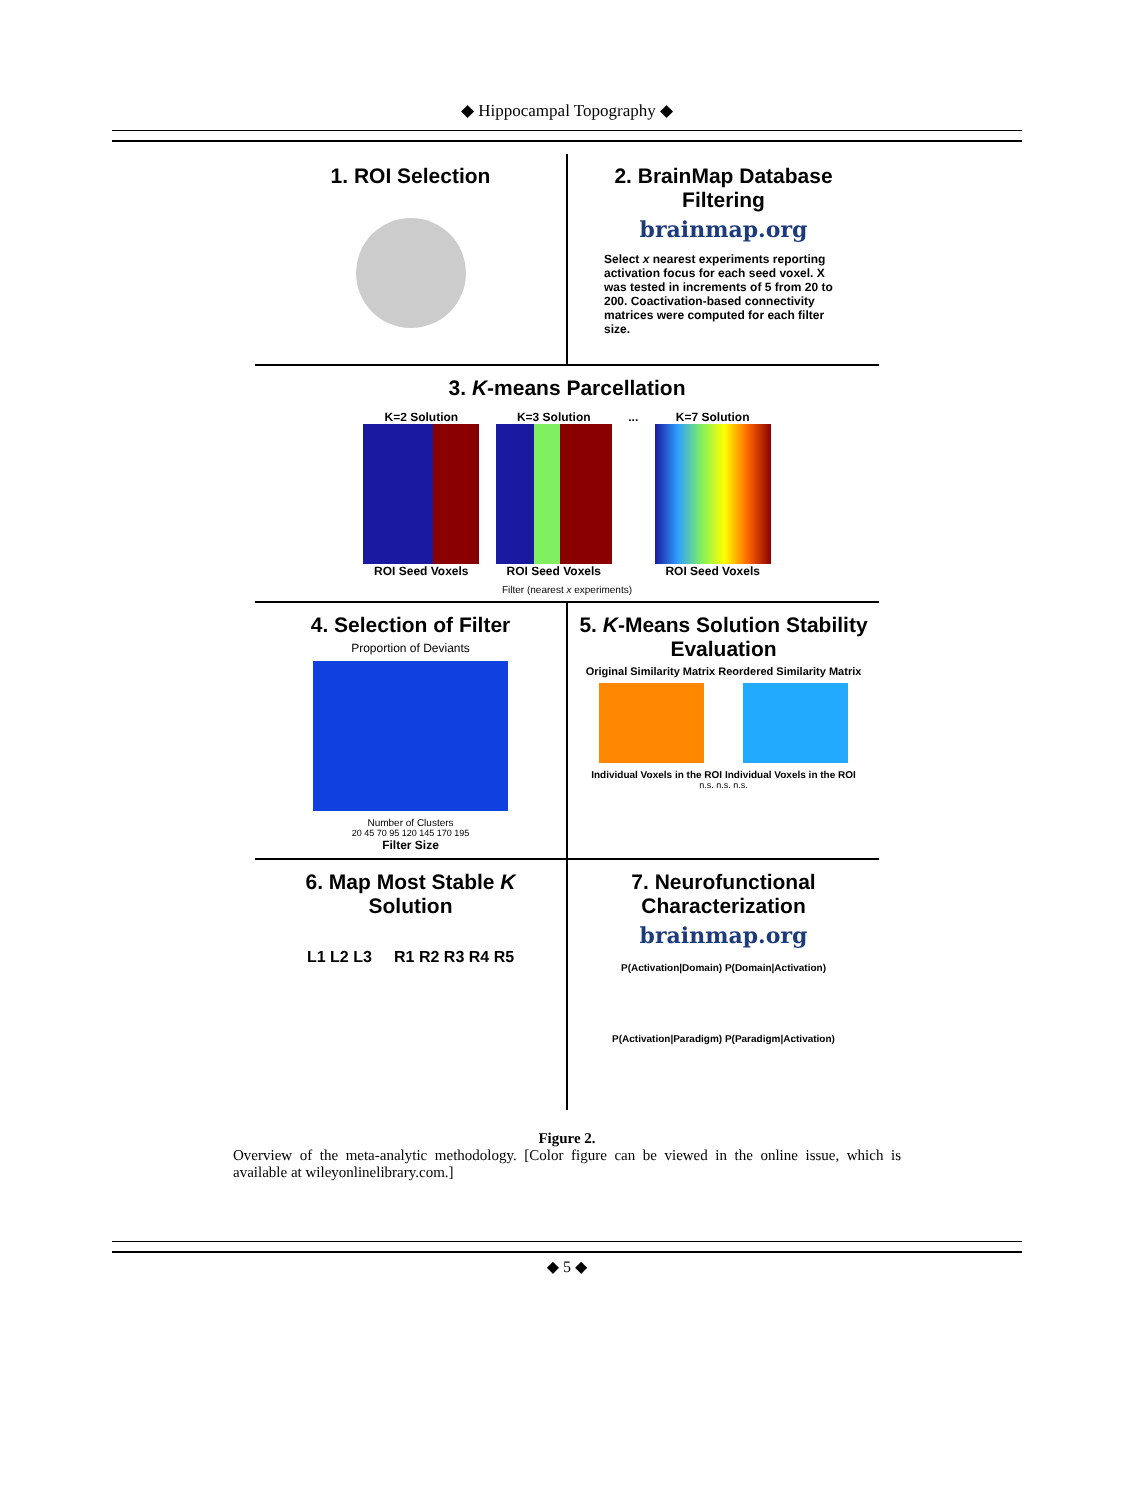◆ Hippocampal Topography ◆
1. ROI Selection 2. BrainMap Database Filtering
brainmap.org
Select x nearest experiments reporting activation focus for each seed voxel. X was tested in increments of 5 from 20 to 200. Coactivation-based connectivity matrices were computed for each filter size.
3. K-means Parcellation
K=2 Solution
ROI Seed Voxels
K=3 Solution
ROI Seed Voxels
...
K=7 Solution
ROI Seed Voxels
Filter (nearest x experiments)
4. Selection of Filter
Proportion of Deviants
Number of Clusters
20 45 70 95 120 145 170 195
Filter Size
5. K-Means Solution Stability Evaluation
Original Similarity Matrix Reordered Similarity Matrix
Individual Voxels in the ROI Individual Voxels in the ROI
n.s. n.s. n.s.
6. Map Most Stable K Solution
L1 L2 L3 R1 R2 R3 R4 R5
7. Neurofunctional Characterization
brainmap.org
P(Activation|Domain) P(Domain|Activation)
P(Activation|Paradigm) P(Paradigm|Activation)
Figure 2.
Overview of the meta-analytic methodology. [Color figure can be viewed in the online issue, which is available at wileyonlinelibrary.com.]
◆ 5 ◆